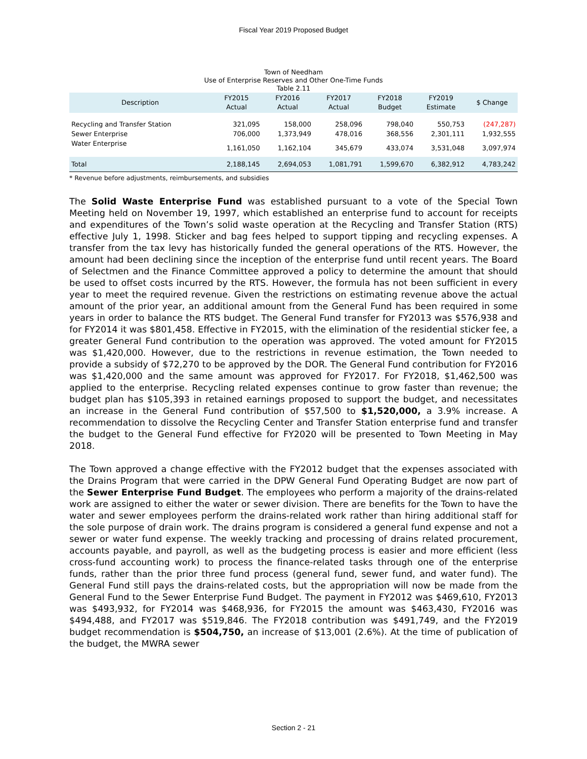Fiscal Year 2019 Proposed Budget
Town of Needham
Use of Enterprise Reserves and Other One-Time Funds
Table 2.11
| Description | FY2015 Actual | FY2016 Actual | FY2017 Actual | FY2018 Budget | FY2019 Estimate | $ Change |
| --- | --- | --- | --- | --- | --- | --- |
| Recycling and Transfer Station | 321,095 | 158,000 | 258,096 | 798,040 | 550,753 | (247,287) |
| Sewer Enterprise | 706,000 | 1,373,949 | 478,016 | 368,556 | 2,301,111 | 1,932,555 |
| Water Enterprise | 1,161,050 | 1,162,104 | 345,679 | 433,074 | 3,531,048 | 3,097,974 |
| Total | 2,188,145 | 2,694,053 | 1,081,791 | 1,599,670 | 6,382,912 | 4,783,242 |
* Revenue before adjustments, reimbursements, and subsidies
The Solid Waste Enterprise Fund was established pursuant to a vote of the Special Town Meeting held on November 19, 1997, which established an enterprise fund to account for receipts and expenditures of the Town’s solid waste operation at the Recycling and Transfer Station (RTS) effective July 1, 1998. Sticker and bag fees helped to support tipping and recycling expenses. A transfer from the tax levy has historically funded the general operations of the RTS. However, the amount had been declining since the inception of the enterprise fund until recent years. The Board of Selectmen and the Finance Committee approved a policy to determine the amount that should be used to offset costs incurred by the RTS. However, the formula has not been sufficient in every year to meet the required revenue. Given the restrictions on estimating revenue above the actual amount of the prior year, an additional amount from the General Fund has been required in some years in order to balance the RTS budget. The General Fund transfer for FY2013 was $576,938 and for FY2014 it was $801,458. Effective in FY2015, with the elimination of the residential sticker fee, a greater General Fund contribution to the operation was approved. The voted amount for FY2015 was $1,420,000. However, due to the restrictions in revenue estimation, the Town needed to provide a subsidy of $72,270 to be approved by the DOR. The General Fund contribution for FY2016 was $1,420,000 and the same amount was approved for FY2017. For FY2018, $1,462,500 was applied to the enterprise. Recycling related expenses continue to grow faster than revenue; the budget plan has $105,393 in retained earnings proposed to support the budget, and necessitates an increase in the General Fund contribution of $57,500 to $1,520,000, a 3.9% increase. A recommendation to dissolve the Recycling Center and Transfer Station enterprise fund and transfer the budget to the General Fund effective for FY2020 will be presented to Town Meeting in May 2018.
The Town approved a change effective with the FY2012 budget that the expenses associated with the Drains Program that were carried in the DPW General Fund Operating Budget are now part of the Sewer Enterprise Fund Budget. The employees who perform a majority of the drains-related work are assigned to either the water or sewer division. There are benefits for the Town to have the water and sewer employees perform the drains-related work rather than hiring additional staff for the sole purpose of drain work. The drains program is considered a general fund expense and not a sewer or water fund expense. The weekly tracking and processing of drains related procurement, accounts payable, and payroll, as well as the budgeting process is easier and more efficient (less cross-fund accounting work) to process the finance-related tasks through one of the enterprise funds, rather than the prior three fund process (general fund, sewer fund, and water fund). The General Fund still pays the drains-related costs, but the appropriation will now be made from the General Fund to the Sewer Enterprise Fund Budget. The payment in FY2012 was $469,610, FY2013 was $493,932, for FY2014 was $468,936, for FY2015 the amount was $463,430, FY2016 was $494,488, and FY2017 was $519,846. The FY2018 contribution was $491,749, and the FY2019 budget recommendation is $504,750, an increase of $13,001 (2.6%). At the time of publication of the budget, the MWRA sewer
Section 2 - 21